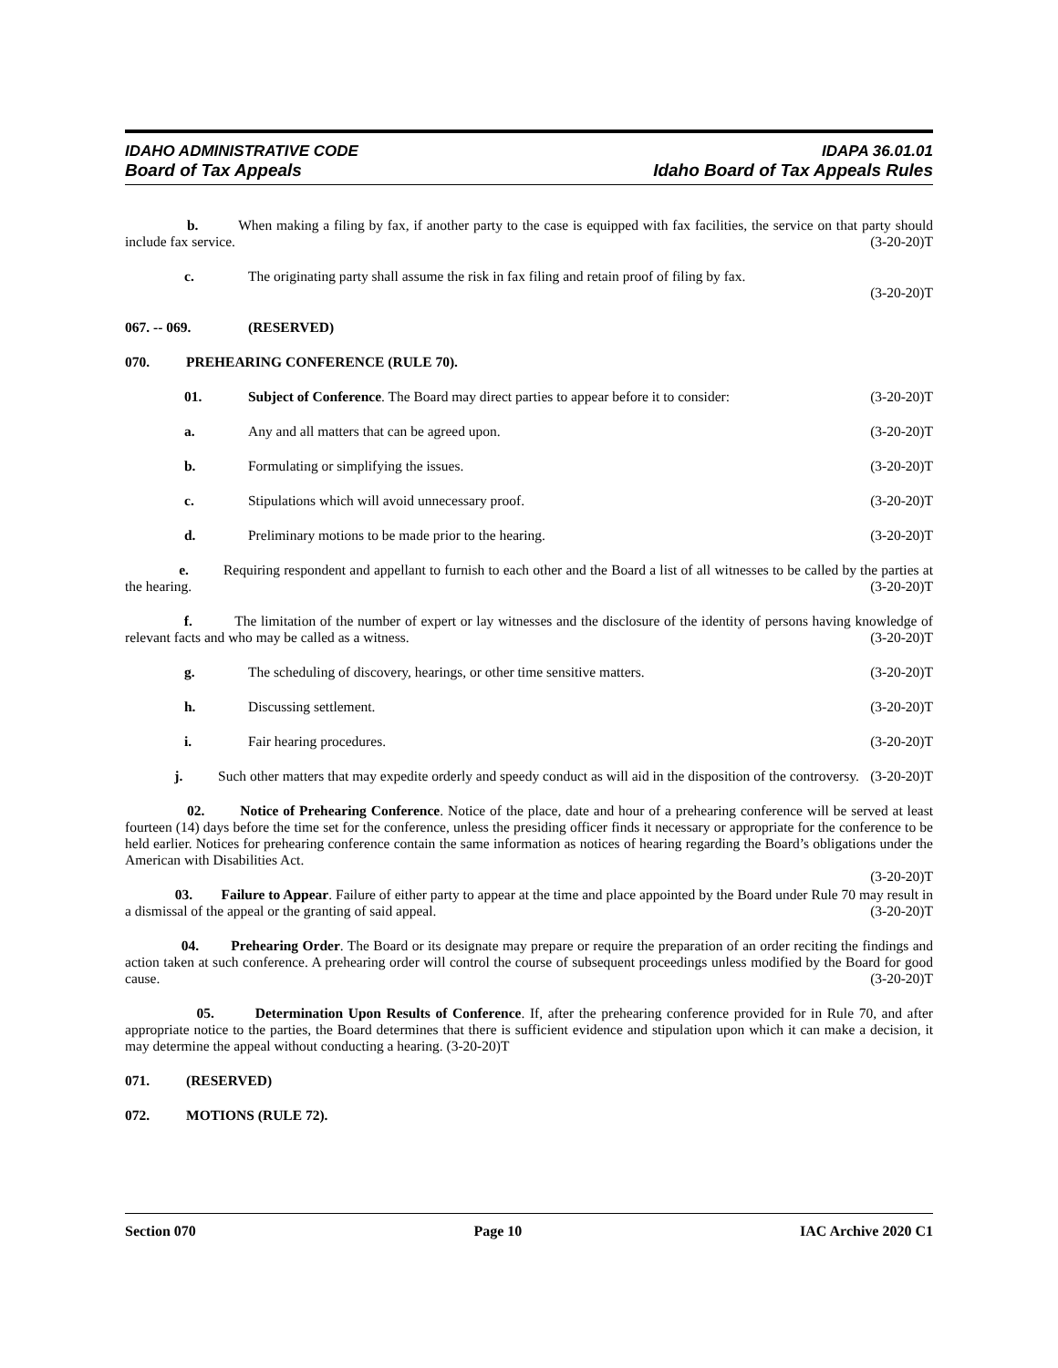IDAHO ADMINISTRATIVE CODE IDAPA 36.01.01
Board of Tax Appeals Idaho Board of Tax Appeals Rules
b. When making a filing by fax, if another party to the case is equipped with fax facilities, the service on that party should include fax service. (3-20-20)T
c. The originating party shall assume the risk in fax filing and retain proof of filing by fax.
(3-20-20)T
067. -- 069. (RESERVED)
070. PREHEARING CONFERENCE (RULE 70).
01. Subject of Conference. The Board may direct parties to appear before it to consider: (3-20-20)T
a. Any and all matters that can be agreed upon. (3-20-20)T
b. Formulating or simplifying the issues. (3-20-20)T
c. Stipulations which will avoid unnecessary proof. (3-20-20)T
d. Preliminary motions to be made prior to the hearing. (3-20-20)T
e. Requiring respondent and appellant to furnish to each other and the Board a list of all witnesses to be called by the parties at the hearing. (3-20-20)T
f. The limitation of the number of expert or lay witnesses and the disclosure of the identity of persons having knowledge of relevant facts and who may be called as a witness. (3-20-20)T
g. The scheduling of discovery, hearings, or other time sensitive matters. (3-20-20)T
h. Discussing settlement. (3-20-20)T
i. Fair hearing procedures. (3-20-20)T
j. Such other matters that may expedite orderly and speedy conduct as will aid in the disposition of the controversy. (3-20-20)T
02. Notice of Prehearing Conference. Notice of the place, date and hour of a prehearing conference will be served at least fourteen (14) days before the time set for the conference, unless the presiding officer finds it necessary or appropriate for the conference to be held earlier. Notices for prehearing conference contain the same information as notices of hearing regarding the Board’s obligations under the American with Disabilities Act.
(3-20-20)T
03. Failure to Appear. Failure of either party to appear at the time and place appointed by the Board under Rule 70 may result in a dismissal of the appeal or the granting of said appeal. (3-20-20)T
04. Prehearing Order. The Board or its designate may prepare or require the preparation of an order reciting the findings and action taken at such conference. A prehearing order will control the course of subsequent proceedings unless modified by the Board for good cause. (3-20-20)T
05. Determination Upon Results of Conference. If, after the prehearing conference provided for in Rule 70, and after appropriate notice to the parties, the Board determines that there is sufficient evidence and stipulation upon which it can make a decision, it may determine the appeal without conducting a hearing. (3-20-20)T
071. (RESERVED)
072. MOTIONS (RULE 72).
Section 070 Page 10 IAC Archive 2020 C1